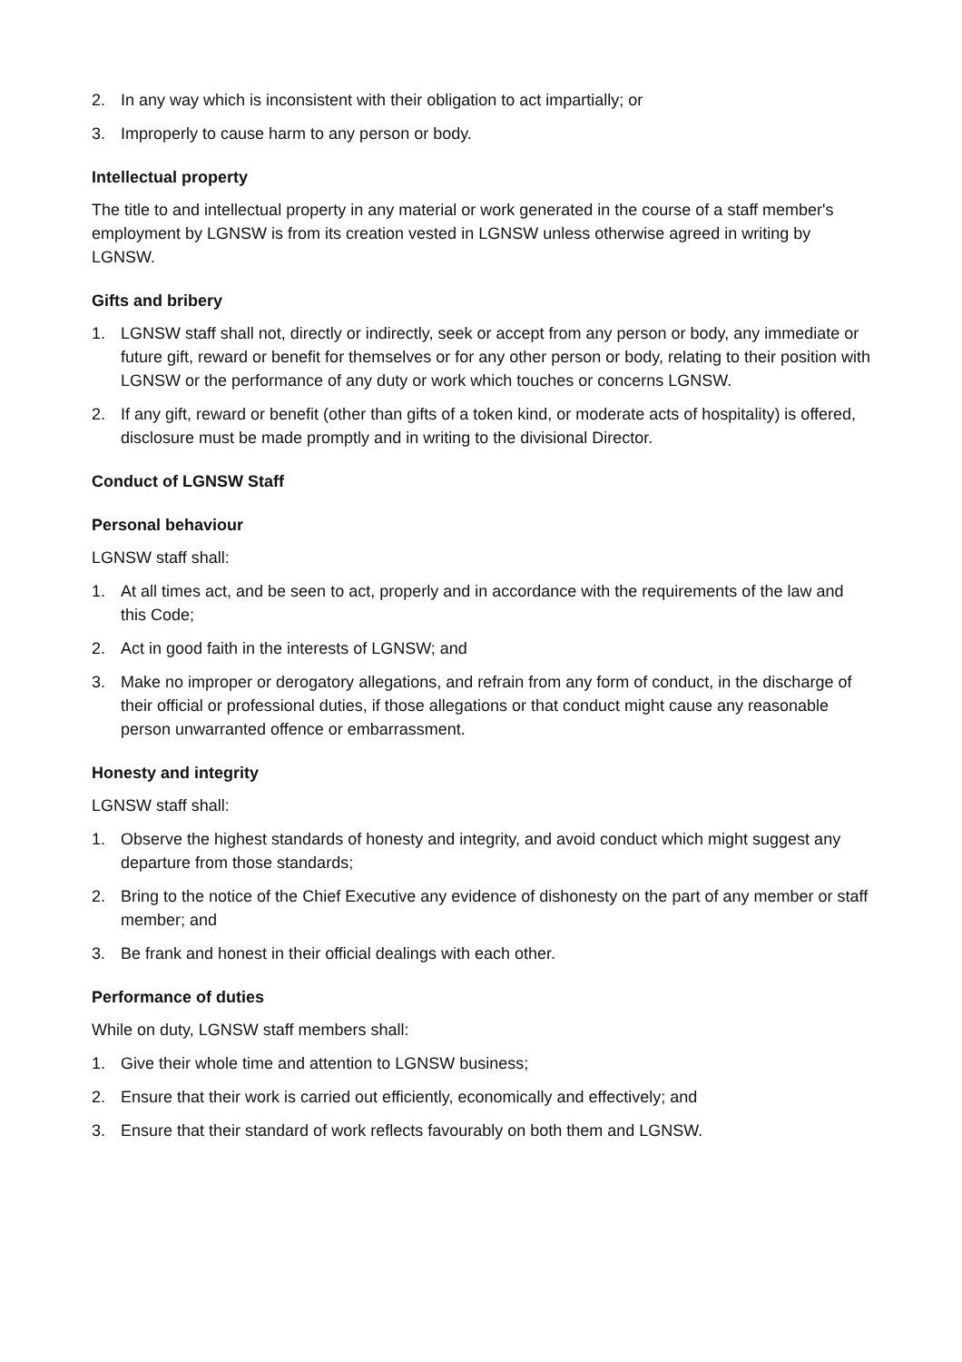2. In any way which is inconsistent with their obligation to act impartially; or
3. Improperly to cause harm to any person or body.
Intellectual property
The title to and intellectual property in any material or work generated in the course of a staff member's employment by LGNSW is from its creation vested in LGNSW unless otherwise agreed in writing by LGNSW.
Gifts and bribery
1. LGNSW staff shall not, directly or indirectly, seek or accept from any person or body, any immediate or future gift, reward or benefit for themselves or for any other person or body, relating to their position with LGNSW or the performance of any duty or work which touches or concerns LGNSW.
2. If any gift, reward or benefit (other than gifts of a token kind, or moderate acts of hospitality) is offered, disclosure must be made promptly and in writing to the divisional Director.
Conduct of LGNSW Staff
Personal behaviour
LGNSW staff shall:
1. At all times act, and be seen to act, properly and in accordance with the requirements of the law and this Code;
2. Act in good faith in the interests of LGNSW; and
3. Make no improper or derogatory allegations, and refrain from any form of conduct, in the discharge of their official or professional duties, if those allegations or that conduct might cause any reasonable person unwarranted offence or embarrassment.
Honesty and integrity
LGNSW staff shall:
1. Observe the highest standards of honesty and integrity, and avoid conduct which might suggest any departure from those standards;
2. Bring to the notice of the Chief Executive any evidence of dishonesty on the part of any member or staff member; and
3. Be frank and honest in their official dealings with each other.
Performance of duties
While on duty, LGNSW staff members shall:
1. Give their whole time and attention to LGNSW business;
2. Ensure that their work is carried out efficiently, economically and effectively; and
3. Ensure that their standard of work reflects favourably on both them and LGNSW.